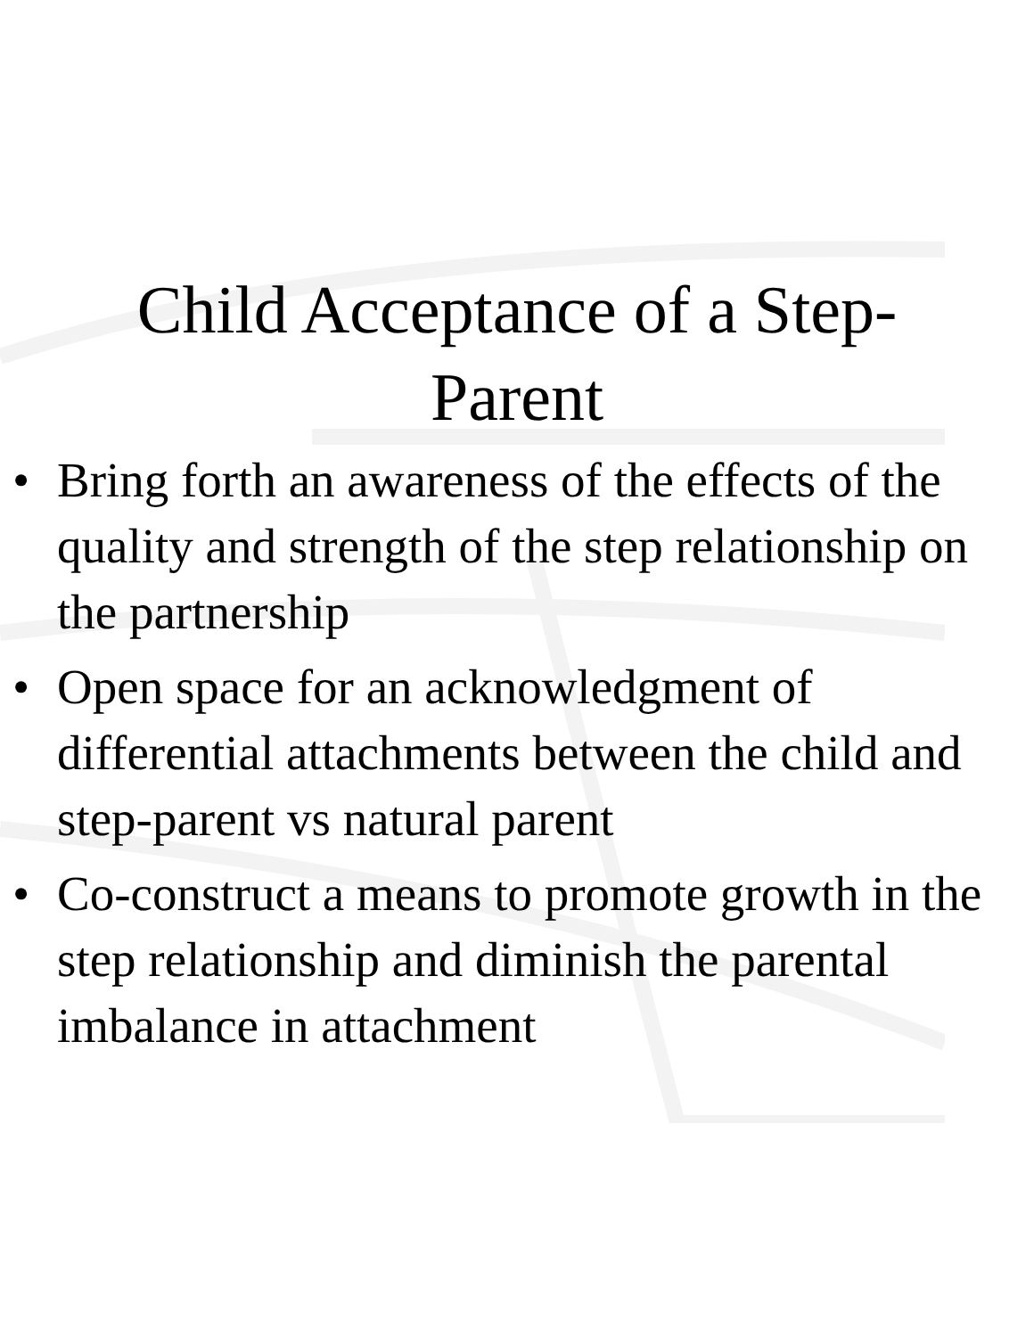Child Acceptance of a Step-
Parent
• Bring forth an awareness of the effects of the quality and strength of the step relationship on the partnership
• Open space for an acknowledgment of differential attachments between the child and step-parent vs natural parent
• Co-construct a means to promote growth in the step relationship and diminish the parental imbalance in attachment